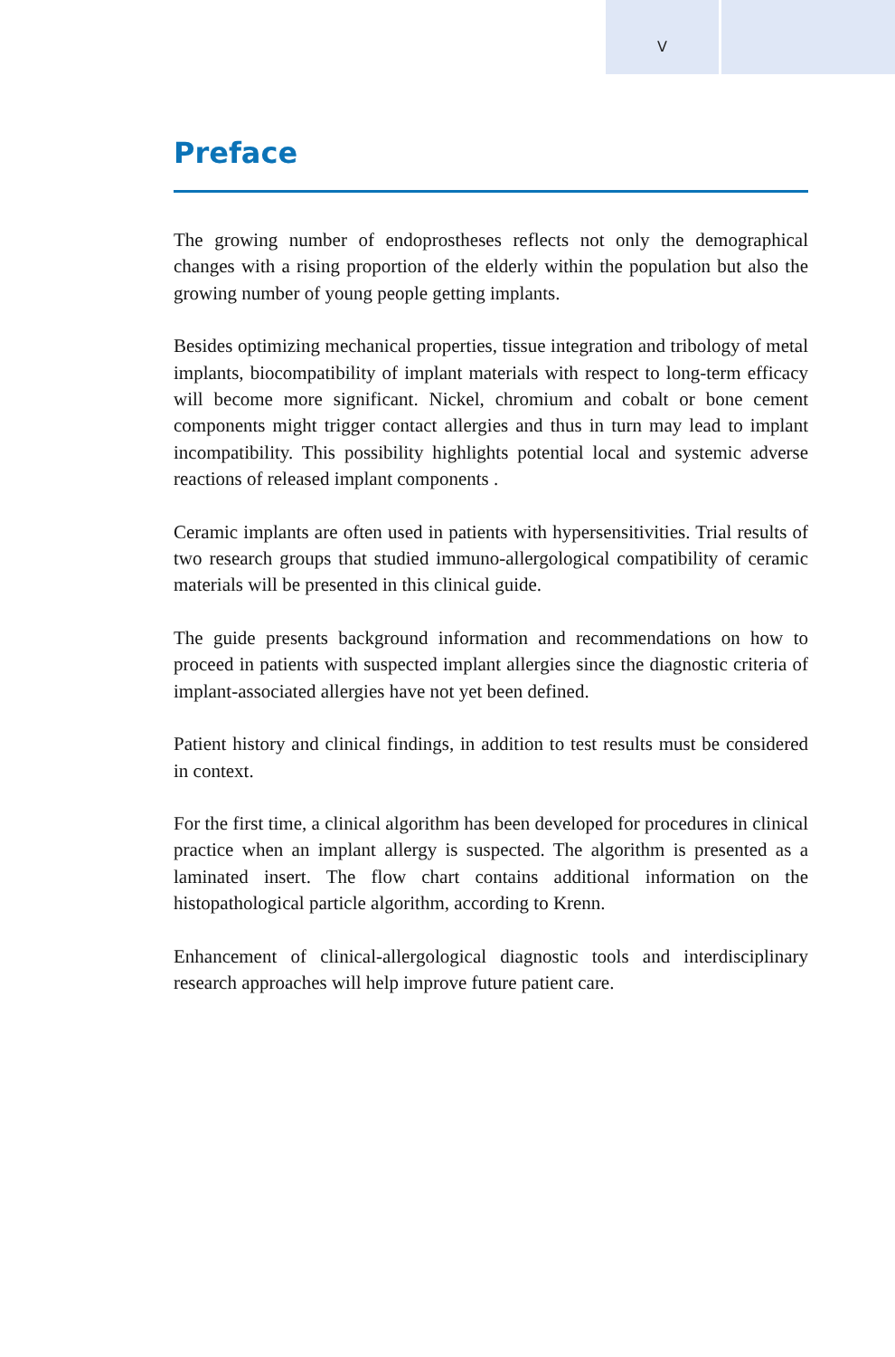V
Preface
The growing number of endoprostheses reflects not only the demographical changes with a rising proportion of the elderly within the population but also the growing number of young people getting implants.
Besides optimizing mechanical properties, tissue integration and tribology of metal implants, biocompatibility of implant materials with respect to long-term efficacy will become more significant. Nickel, chromium and cobalt or bone cement components might trigger contact allergies and thus in turn may lead to implant incompatibility. This possibility highlights potential local and systemic adverse reactions of released implant components .
Ceramic implants are often used in patients with hypersensitivities. Trial results of two research groups that studied immuno-allergological compatibility of ceramic materials will be presented in this clinical guide.
The guide presents background information and recommendations on how to proceed in patients with suspected implant allergies since the diagnostic criteria of implant-associated allergies have not yet been defined.
Patient history and clinical findings, in addition to test results must be considered in context.
For the first time, a clinical algorithm has been developed for procedures in clinical practice when an implant allergy is suspected. The algorithm is presented as a laminated insert. The flow chart contains additional information on the histopathological particle algorithm, according to Krenn.
Enhancement of clinical-allergological diagnostic tools and interdisciplinary research approaches will help improve future patient care.